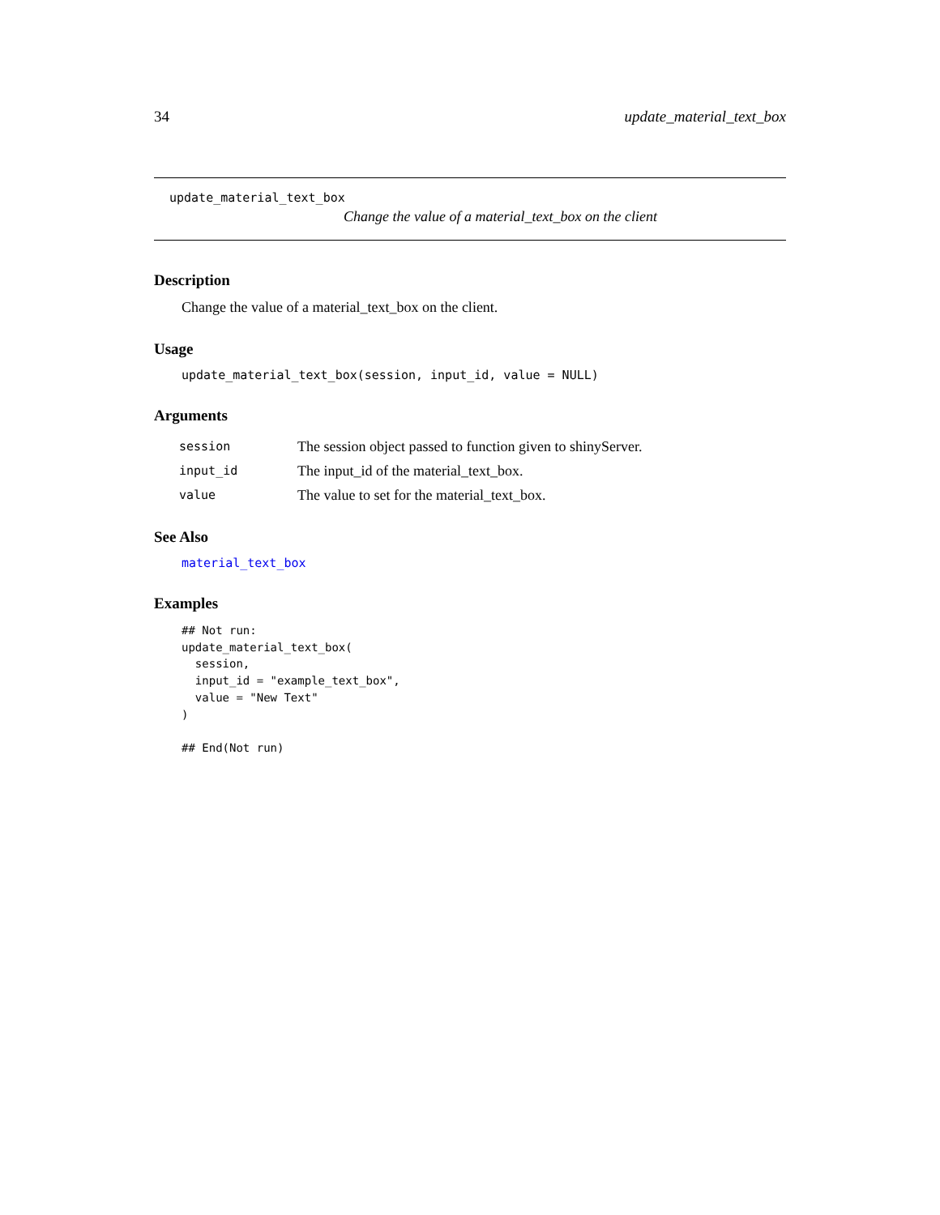34 update_material_text_box
update_material_text_box
Change the value of a material_text_box on the client
Description
Change the value of a material_text_box on the client.
Usage
update_material_text_box(session, input_id, value = NULL)
Arguments
| session | The session object passed to function given to shinyServer. |
| input_id | The input_id of the material_text_box. |
| value | The value to set for the material_text_box. |
See Also
material_text_box
Examples
## Not run:
update_material_text_box(
  session,
  input_id = "example_text_box",
  value = "New Text"
)

## End(Not run)